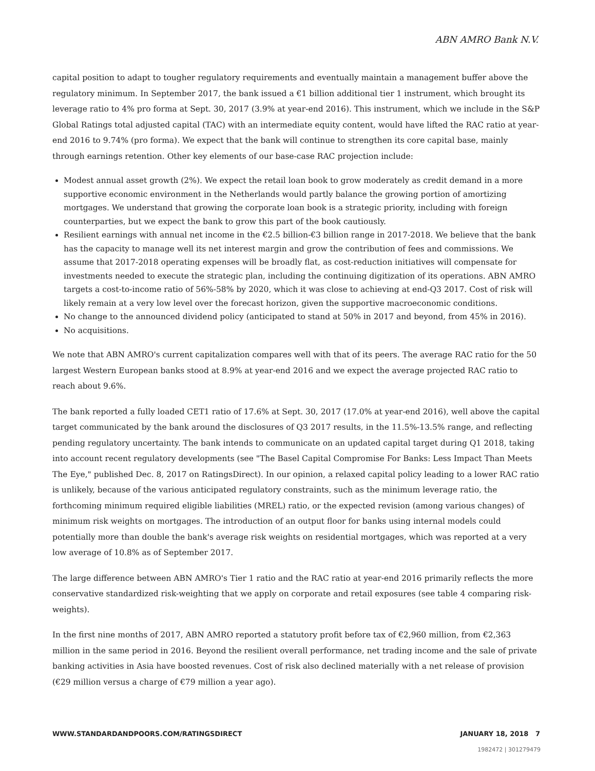ABN AMRO Bank N.V.
capital position to adapt to tougher regulatory requirements and eventually maintain a management buffer above the regulatory minimum. In September 2017, the bank issued a €1 billion additional tier 1 instrument, which brought its leverage ratio to 4% pro forma at Sept. 30, 2017 (3.9% at year-end 2016). This instrument, which we include in the S&P Global Ratings total adjusted capital (TAC) with an intermediate equity content, would have lifted the RAC ratio at year-end 2016 to 9.74% (pro forma). We expect that the bank will continue to strengthen its core capital base, mainly through earnings retention. Other key elements of our base-case RAC projection include:
Modest annual asset growth (2%). We expect the retail loan book to grow moderately as credit demand in a more supportive economic environment in the Netherlands would partly balance the growing portion of amortizing mortgages. We understand that growing the corporate loan book is a strategic priority, including with foreign counterparties, but we expect the bank to grow this part of the book cautiously.
Resilient earnings with annual net income in the €2.5 billion-€3 billion range in 2017-2018. We believe that the bank has the capacity to manage well its net interest margin and grow the contribution of fees and commissions. We assume that 2017-2018 operating expenses will be broadly flat, as cost-reduction initiatives will compensate for investments needed to execute the strategic plan, including the continuing digitization of its operations. ABN AMRO targets a cost-to-income ratio of 56%-58% by 2020, which it was close to achieving at end-Q3 2017. Cost of risk will likely remain at a very low level over the forecast horizon, given the supportive macroeconomic conditions.
No change to the announced dividend policy (anticipated to stand at 50% in 2017 and beyond, from 45% in 2016).
No acquisitions.
We note that ABN AMRO's current capitalization compares well with that of its peers. The average RAC ratio for the 50 largest Western European banks stood at 8.9% at year-end 2016 and we expect the average projected RAC ratio to reach about 9.6%.
The bank reported a fully loaded CET1 ratio of 17.6% at Sept. 30, 2017 (17.0% at year-end 2016), well above the capital target communicated by the bank around the disclosures of Q3 2017 results, in the 11.5%-13.5% range, and reflecting pending regulatory uncertainty. The bank intends to communicate on an updated capital target during Q1 2018, taking into account recent regulatory developments (see "The Basel Capital Compromise For Banks: Less Impact Than Meets The Eye," published Dec. 8, 2017 on RatingsDirect). In our opinion, a relaxed capital policy leading to a lower RAC ratio is unlikely, because of the various anticipated regulatory constraints, such as the minimum leverage ratio, the forthcoming minimum required eligible liabilities (MREL) ratio, or the expected revision (among various changes) of minimum risk weights on mortgages. The introduction of an output floor for banks using internal models could potentially more than double the bank's average risk weights on residential mortgages, which was reported at a very low average of 10.8% as of September 2017.
The large difference between ABN AMRO's Tier 1 ratio and the RAC ratio at year-end 2016 primarily reflects the more conservative standardized risk-weighting that we apply on corporate and retail exposures (see table 4 comparing risk-weights).
In the first nine months of 2017, ABN AMRO reported a statutory profit before tax of €2,960 million, from €2,363 million in the same period in 2016. Beyond the resilient overall performance, net trading income and the sale of private banking activities in Asia have boosted revenues. Cost of risk also declined materially with a net release of provision (€29 million versus a charge of €79 million a year ago).
WWW.STANDARDANDPOORS.COM/RATINGSDIRECT JANUARY 18, 2018 7
1982472 | 301279479